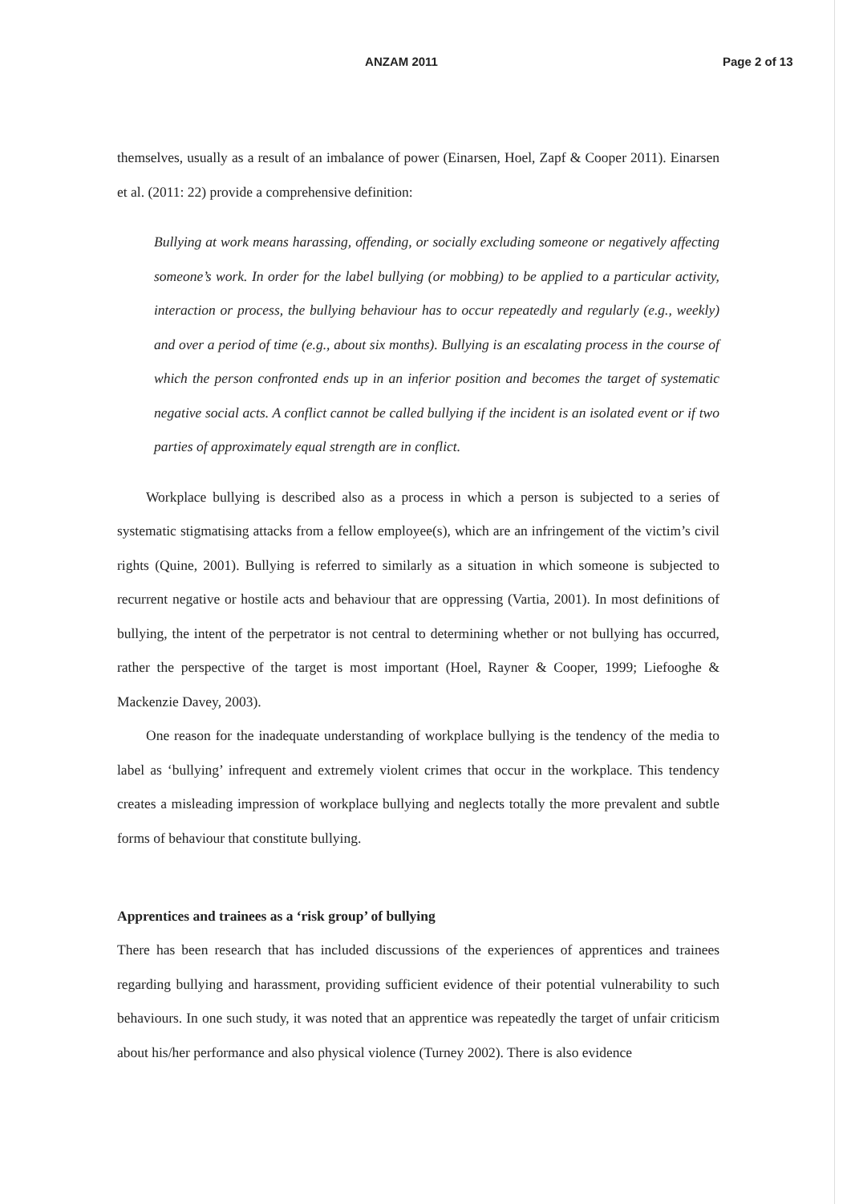ANZAM 2011 Page 2 of 13
themselves, usually as a result of an imbalance of power (Einarsen, Hoel, Zapf & Cooper 2011). Einarsen et al. (2011: 22) provide a comprehensive definition:
Bullying at work means harassing, offending, or socially excluding someone or negatively affecting someone’s work. In order for the label bullying (or mobbing) to be applied to a particular activity, interaction or process, the bullying behaviour has to occur repeatedly and regularly (e.g., weekly) and over a period of time (e.g., about six months). Bullying is an escalating process in the course of which the person confronted ends up in an inferior position and becomes the target of systematic negative social acts. A conflict cannot be called bullying if the incident is an isolated event or if two parties of approximately equal strength are in conflict.
Workplace bullying is described also as a process in which a person is subjected to a series of systematic stigmatising attacks from a fellow employee(s), which are an infringement of the victim’s civil rights (Quine, 2001). Bullying is referred to similarly as a situation in which someone is subjected to recurrent negative or hostile acts and behaviour that are oppressing (Vartia, 2001). In most definitions of bullying, the intent of the perpetrator is not central to determining whether or not bullying has occurred, rather the perspective of the target is most important (Hoel, Rayner & Cooper, 1999; Liefooghe & Mackenzie Davey, 2003).
One reason for the inadequate understanding of workplace bullying is the tendency of the media to label as ‘bullying’ infrequent and extremely violent crimes that occur in the workplace. This tendency creates a misleading impression of workplace bullying and neglects totally the more prevalent and subtle forms of behaviour that constitute bullying.
Apprentices and trainees as a ‘risk group’ of bullying
There has been research that has included discussions of the experiences of apprentices and trainees regarding bullying and harassment, providing sufficient evidence of their potential vulnerability to such behaviours. In one such study, it was noted that an apprentice was repeatedly the target of unfair criticism about his/her performance and also physical violence (Turney 2002). There is also evidence